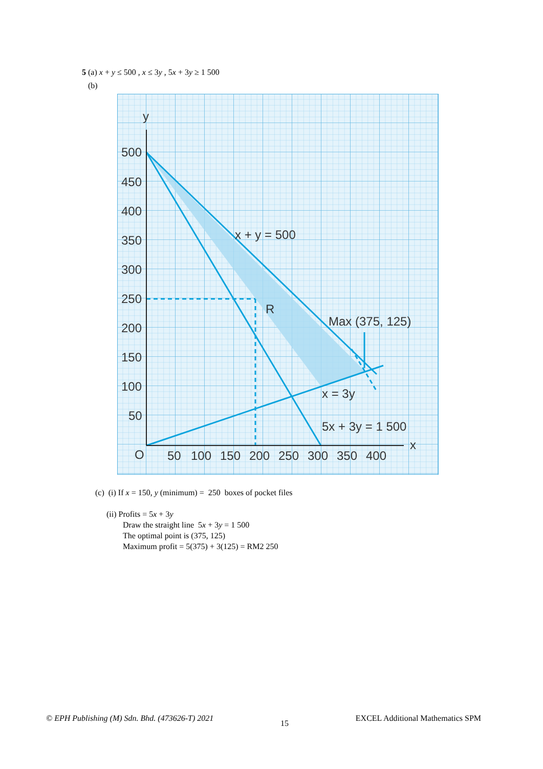5 (a) x + y ≤ 500 , x ≤ 3y , 5x + 3y ≥ 1 500
(b)
y
x
O
500
450
400
350
300
250
200
150
100
50
50
100
150
200
250
300
350
400
x + y = 500
R
Max (375, 125)
x = 3y
5x + 3y = 1 500
(c) (i) If x = 150, y (minimum) = 250 boxes of pocket files
(ii) Profits = 5x + 3y
Draw the straight line 5x + 3y = 1 500
The optimal point is (375, 125)
Maximum profit = 5(375) + 3(125) = RM2 250
© EPH Publishing (M) Sdn. Bhd. (473626-T) 2021 15 EXCEL Additional Mathematics SPM